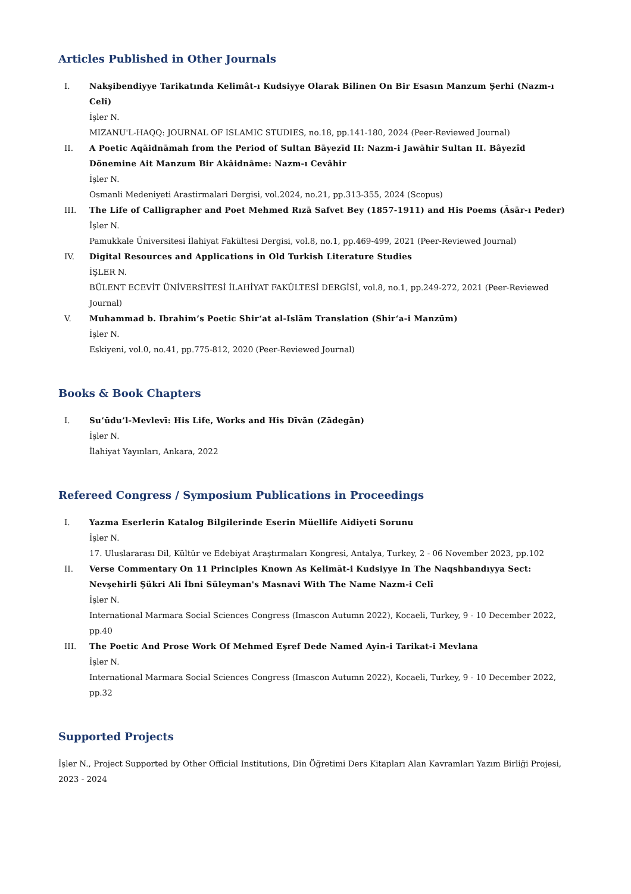Articles Published in Other Journals
I. Nakşibendiyye Tarikatında Kelimât-ı Kudsiyye Olarak Bilinen On Bir Esasın Manzum Şerhi (Nazm-ı Celî)
İşler N.
MIZANU'L-HAQQ: JOURNAL OF ISLAMIC STUDIES, no.18, pp.141-180, 2024 (Peer-Reviewed Journal)
II. A Poetic Aqāidnāmah from the Period of Sultan Bāyezīd II: Nazm-i Jawāhir Sultan II. Bâyezîd Dönemine Ait Manzum Bir Akâidnâme: Nazm-ı Cevâhir
İşler N.
Osmanli Medeniyeti Arastirmalari Dergisi, vol.2024, no.21, pp.313-355, 2024 (Scopus)
III. The Life of Calligrapher and Poet Mehmed Rızā Safvet Bey (1857-1911) and His Poems (Āsār-ı Peder)
İşler N.
Pamukkale Üniversitesi İlahiyat Fakültesi Dergisi, vol.8, no.1, pp.469-499, 2021 (Peer-Reviewed Journal)
IV. Digital Resources and Applications in Old Turkish Literature Studies
İŞLER N.
BÜLENT ECEVİT ÜNİVERSİTESİ İLAHİYAT FAKÜLTESİ DERGİSİ, vol.8, no.1, pp.249-272, 2021 (Peer-Reviewed Journal)
V. Muhammad b. Ibrahim’s Poetic Shir‘at al-Islām Translation (Shir‘a-i Manzūm)
İşler N.
Eskiyeni, vol.0, no.41, pp.775-812, 2020 (Peer-Reviewed Journal)
Books & Book Chapters
I. Su’ūdu’l-Mevlevī: His Life, Works and His Dīvān (Zādegān)
İşler N.
İlahiyat Yayınları, Ankara, 2022
Refereed Congress / Symposium Publications in Proceedings
I. Yazma Eserlerin Katalog Bilgilerinde Eserin Müellife Aidiyeti Sorunu
İşler N.
17. Uluslararası Dil, Kültür ve Edebiyat Araştırmaları Kongresi, Antalya, Turkey, 2 - 06 November 2023, pp.102
II. Verse Commentary On 11 Principles Known As Kelimāt-i Kudsiyye In The Naqshbandıyya Sect: Nevşehirli Şükri Ali İbni Süleyman's Masnavi With The Name Nazm-i Celî
İşler N.
International Marmara Social Sciences Congress (Imascon Autumn 2022), Kocaeli, Turkey, 9 - 10 December 2022, pp.40
III. The Poetic And Prose Work Of Mehmed Eşref Dede Named Ayin-i Tarikat-i Mevlana
İşler N.
International Marmara Social Sciences Congress (Imascon Autumn 2022), Kocaeli, Turkey, 9 - 10 December 2022, pp.32
Supported Projects
İşler N., Project Supported by Other Official Institutions, Din Öğretimi Ders Kitapları Alan Kavramları Yazım Birliği Projesi, 2023 - 2024